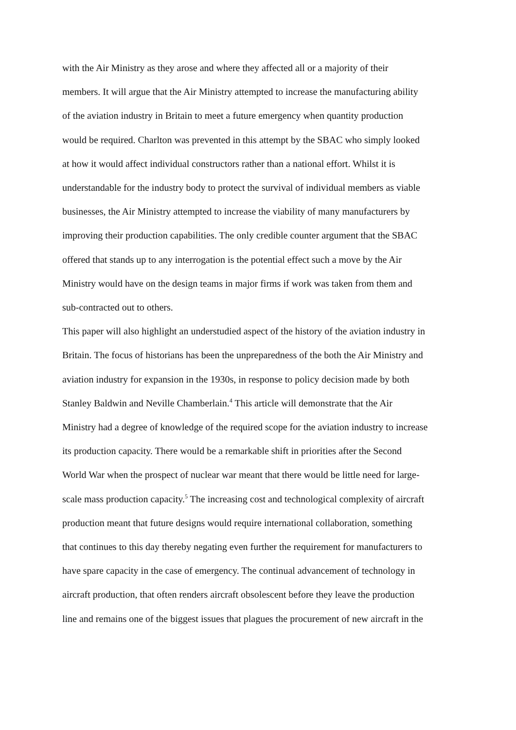with the Air Ministry as they arose and where they affected all or a majority of their
members. It will argue that the Air Ministry attempted to increase the manufacturing ability
of the aviation industry in Britain to meet a future emergency when quantity production
would be required. Charlton was prevented in this attempt by the SBAC who simply looked
at how it would affect individual constructors rather than a national effort. Whilst it is
understandable for the industry body to protect the survival of individual members as viable
businesses, the Air Ministry attempted to increase the viability of many manufacturers by
improving their production capabilities. The only credible counter argument that the SBAC
offered that stands up to any interrogation is the potential effect such a move by the Air
Ministry would have on the design teams in major firms if work was taken from them and
sub-contracted out to others.
This paper will also highlight an understudied aspect of the history of the aviation industry in
Britain. The focus of historians has been the unpreparedness of the both the Air Ministry and
aviation industry for expansion in the 1930s, in response to policy decision made by both
Stanley Baldwin and Neville Chamberlain.<sup>4</sup> This article will demonstrate that the Air
Ministry had a degree of knowledge of the required scope for the aviation industry to increase
its production capacity. There would be a remarkable shift in priorities after the Second
World War when the prospect of nuclear war meant that there would be little need for large-
scale mass production capacity.<sup>5</sup> The increasing cost and technological complexity of aircraft
production meant that future designs would require international collaboration, something
that continues to this day thereby negating even further the requirement for manufacturers to
have spare capacity in the case of emergency. The continual advancement of technology in
aircraft production, that often renders aircraft obsolescent before they leave the production
line and remains one of the biggest issues that plagues the procurement of new aircraft in the